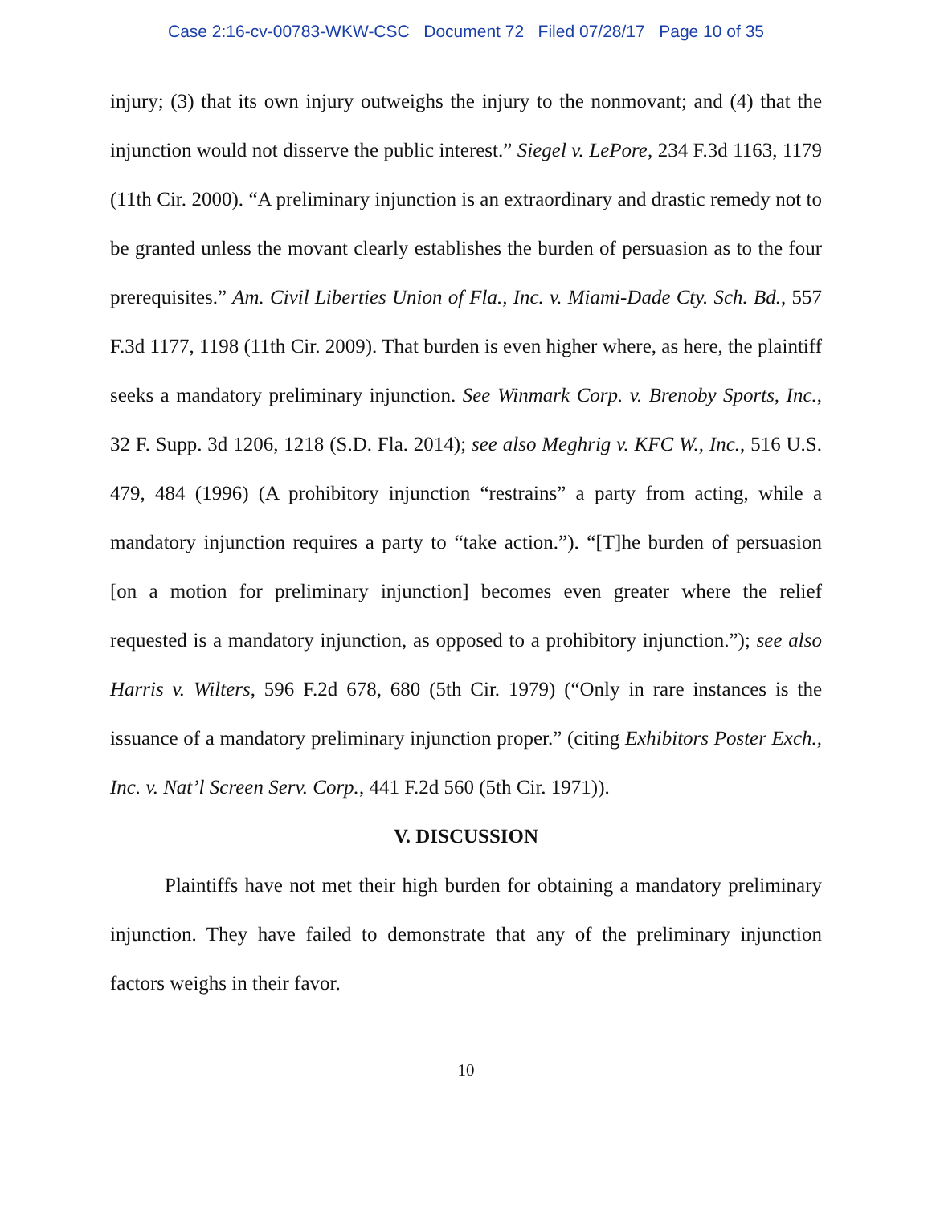Case 2:16-cv-00783-WKW-CSC Document 72 Filed 07/28/17 Page 10 of 35
injury; (3) that its own injury outweighs the injury to the nonmovant; and (4) that the injunction would not disserve the public interest.” Siegel v. LePore, 234 F.3d 1163, 1179 (11th Cir. 2000). “A preliminary injunction is an extraordinary and drastic remedy not to be granted unless the movant clearly establishes the burden of persuasion as to the four prerequisites.” Am. Civil Liberties Union of Fla., Inc. v. Miami-Dade Cty. Sch. Bd., 557 F.3d 1177, 1198 (11th Cir. 2009). That burden is even higher where, as here, the plaintiff seeks a mandatory preliminary injunction. See Winmark Corp. v. Brenoby Sports, Inc., 32 F. Supp. 3d 1206, 1218 (S.D. Fla. 2014); see also Meghrig v. KFC W., Inc., 516 U.S. 479, 484 (1996) (A prohibitory injunction “restrains” a party from acting, while a mandatory injunction requires a party to “take action.”). “[T]he burden of persuasion [on a motion for preliminary injunction] becomes even greater where the relief requested is a mandatory injunction, as opposed to a prohibitory injunction.”); see also Harris v. Wilters, 596 F.2d 678, 680 (5th Cir. 1979) (“Only in rare instances is the issuance of a mandatory preliminary injunction proper.” (citing Exhibitors Poster Exch., Inc. v. Nat’l Screen Serv. Corp., 441 F.2d 560 (5th Cir. 1971)).
V. DISCUSSION
Plaintiffs have not met their high burden for obtaining a mandatory preliminary injunction. They have failed to demonstrate that any of the preliminary injunction factors weighs in their favor.
10